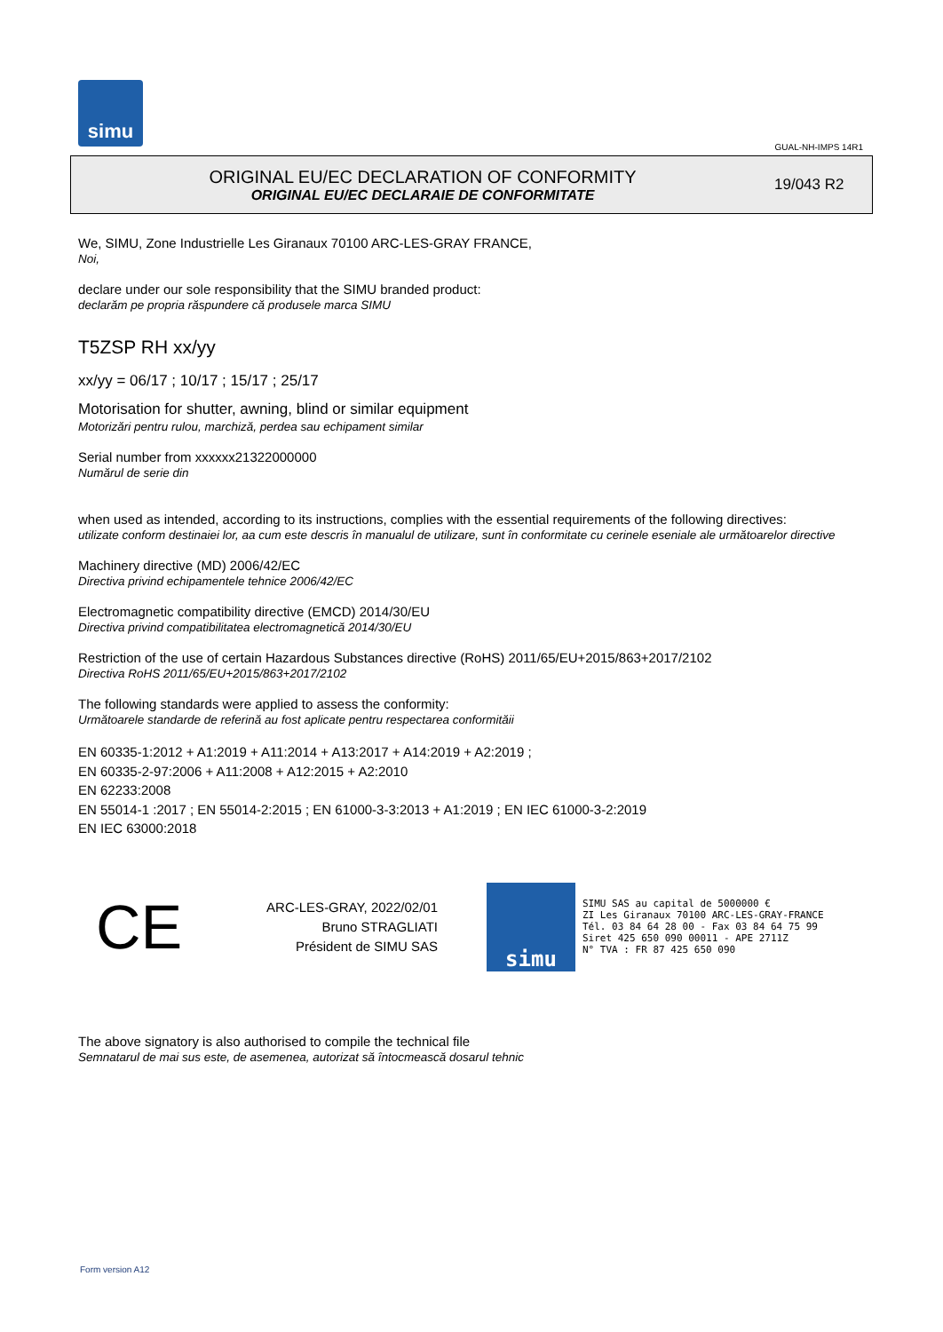simu
GUAL-NH-IMPS 14R1
ORIGINAL EU/EC DECLARATION OF CONFORMITY
ORIGINAL EU/EC DECLARAIE DE CONFORMITATE
19/043 R2
We, SIMU, Zone Industrielle Les Giranaux 70100 ARC-LES-GRAY FRANCE,
Noi,
declare under our sole responsibility that the SIMU branded product:
declarăm pe propria răspundere că produsele marca SIMU
T5ZSP RH xx/yy
xx/yy = 06/17 ; 10/17 ; 15/17 ; 25/17
Motorisation for shutter, awning, blind or similar equipment
Motorizări pentru rulou, marchiză, perdea sau echipament similar
Serial number from xxxxxx21322000000
Numărul de serie din
when used as intended, according to its instructions, complies with the essential requirements of the following directives:
utilizate conform destinaiei lor, aa cum este descris în manualul de utilizare, sunt în conformitate cu cerinele eseniale ale următoarelor directive
Machinery directive (MD) 2006/42/EC
Directiva privind echipamentele tehnice 2006/42/EC
Electromagnetic compatibility directive (EMCD) 2014/30/EU
Directiva privind compatibilitatea electromagnetică 2014/30/EU
Restriction of the use of certain Hazardous Substances directive (RoHS) 2011/65/EU+2015/863+2017/2102
Directiva RoHS 2011/65/EU+2015/863+2017/2102
The following standards were applied to assess the conformity:
Următoarele standarde de referină au fost aplicate pentru respectarea conformităii
EN 60335-1:2012 + A1:2019 + A11:2014 + A13:2017 + A14:2019 + A2:2019 ;
EN 60335-2-97:2006 + A11:2008 + A12:2015 + A2:2010
EN 62233:2008
EN 55014-1 :2017 ; EN 55014-2:2015 ; EN 61000-3-3:2013 + A1:2019 ; EN IEC 61000-3-2:2019
EN IEC 63000:2018
CE
ARC-LES-GRAY, 2022/02/01
Bruno STRAGLIATI
Président de SIMU SAS
simu
SIMU SAS au capital de 5000000 €
ZI Les Giranaux 70100 ARC-LES-GRAY-FRANCE
Tél. 03 84 64 28 00 - Fax 03 84 64 75 99
Siret 425 650 090 00011 - APE 2711Z
N° TVA : FR 87 425 650 090
The above signatory is also authorised to compile the technical file
Semnatarul de mai sus este, de asemenea, autorizat să întocmească dosarul tehnic
Form version A12